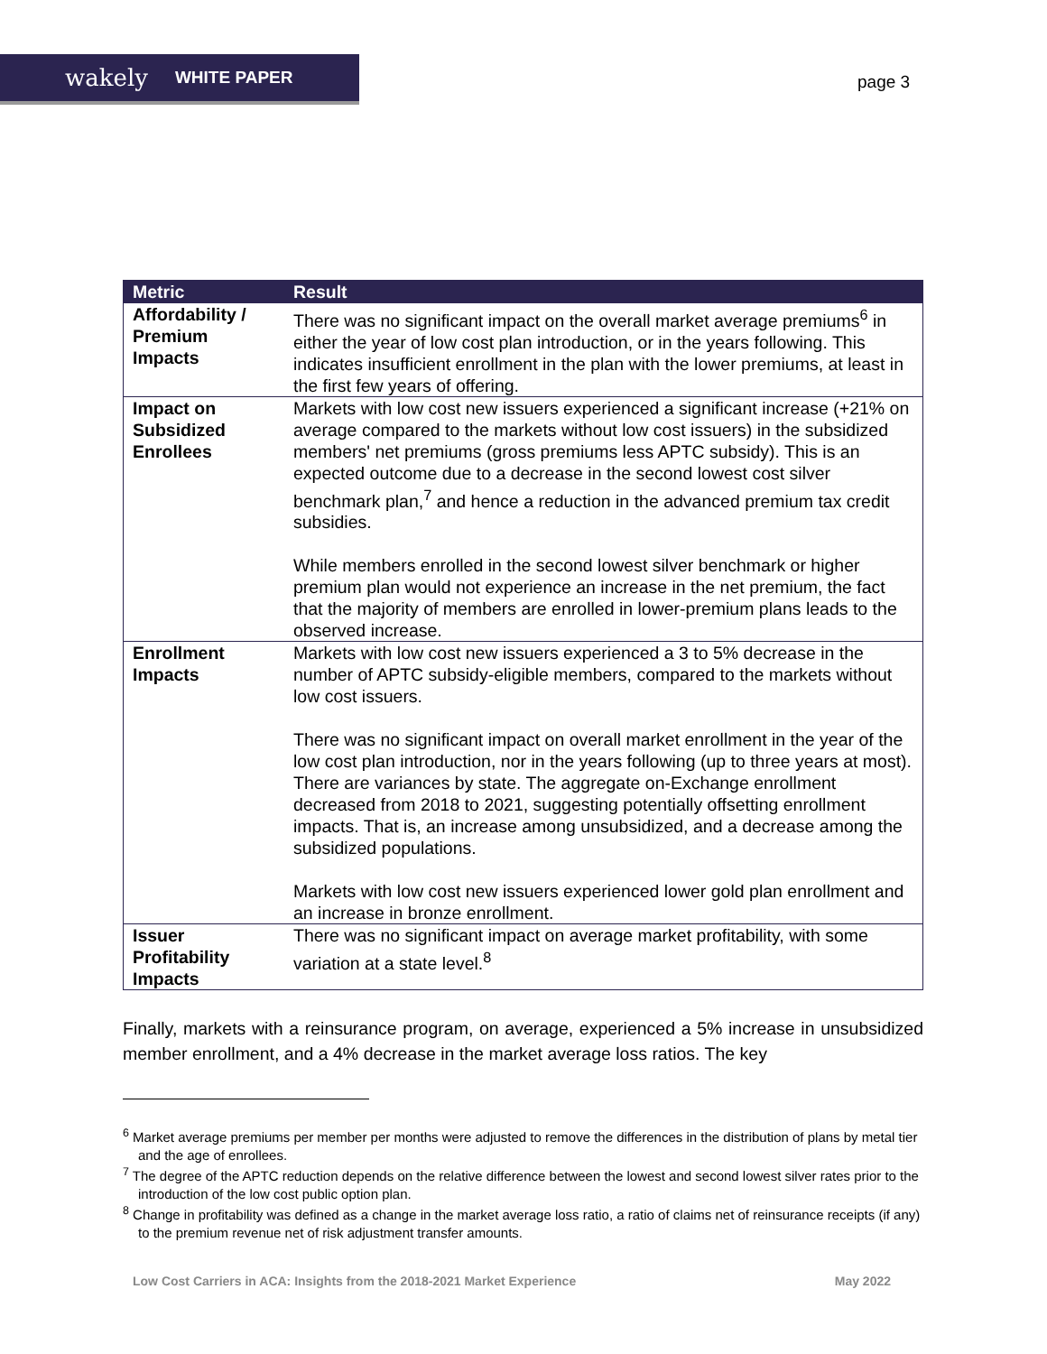wakely WHITE PAPER
page 3
| Metric | Result |
| --- | --- |
| Affordability / Premium Impacts | There was no significant impact on the overall market average premiums<sup>6</sup> in either the year of low cost plan introduction, or in the years following. This indicates insufficient enrollment in the plan with the lower premiums, at least in the first few years of offering. |
| Impact on Subsidized Enrollees | Markets with low cost new issuers experienced a significant increase (+21% on average compared to the markets without low cost issuers) in the subsidized members' net premiums (gross premiums less APTC subsidy). This is an expected outcome due to a decrease in the second lowest cost silver benchmark plan,<sup>7</sup> and hence a reduction in the advanced premium tax credit subsidies. While members enrolled in the second lowest silver benchmark or higher premium plan would not experience an increase in the net premium, the fact that the majority of members are enrolled in lower-premium plans leads to the observed increase. |
| Enrollment Impacts | Markets with low cost new issuers experienced a 3 to 5% decrease in the number of APTC subsidy-eligible members, compared to the markets without low cost issuers. There was no significant impact on overall market enrollment in the year of the low cost plan introduction, nor in the years following (up to three years at most). There are variances by state. The aggregate on-Exchange enrollment decreased from 2018 to 2021, suggesting potentially offsetting enrollment impacts. That is, an increase among unsubsidized, and a decrease among the subsidized populations. Markets with low cost new issuers experienced lower gold plan enrollment and an increase in bronze enrollment. |
| Issuer Profitability Impacts | There was no significant impact on average market profitability, with some variation at a state level.<sup>8</sup> |
Finally, markets with a reinsurance program, on average, experienced a 5% increase in unsubsidized member enrollment, and a 4% decrease in the market average loss ratios. The key
<sup>6</sup> Market average premiums per member per months were adjusted to remove the differences in the distribution of plans by metal tier and the age of enrollees.
<sup>7</sup> The degree of the APTC reduction depends on the relative difference between the lowest and second lowest silver rates prior to the introduction of the low cost public option plan.
<sup>8</sup> Change in profitability was defined as a change in the market average loss ratio, a ratio of claims net of reinsurance receipts (if any) to the premium revenue net of risk adjustment transfer amounts.
Low Cost Carriers in ACA: Insights from the 2018-2021 Market Experience May 2022